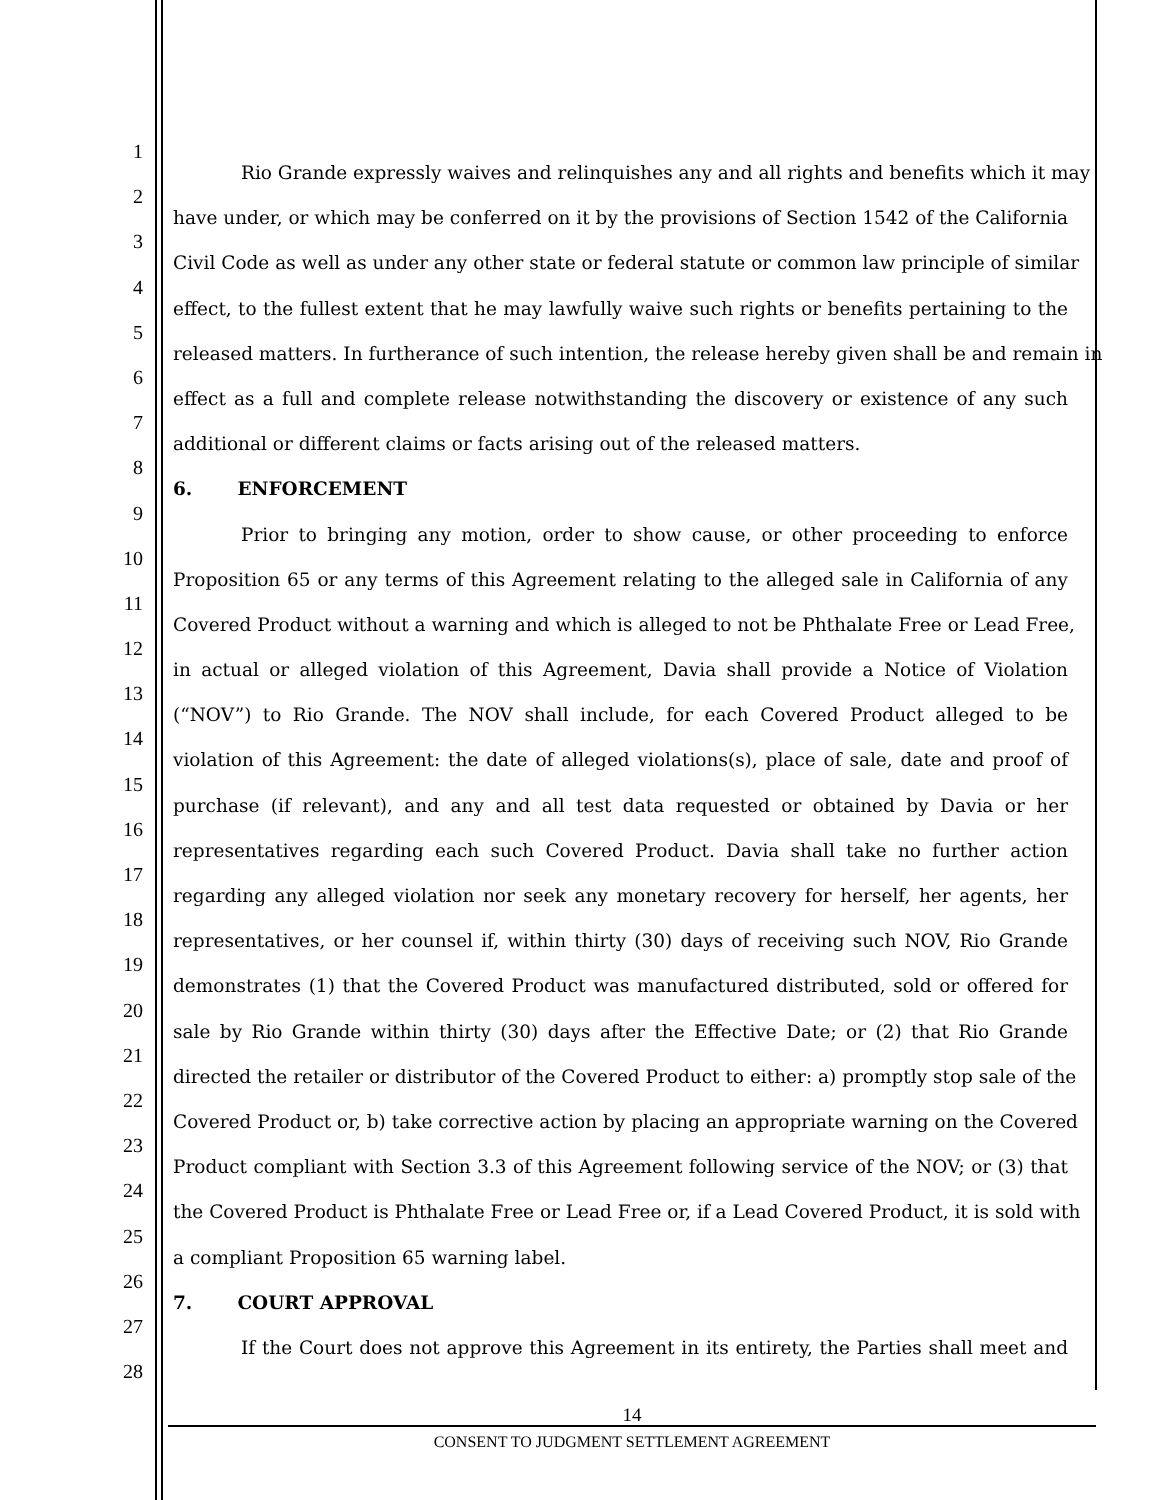1
Rio Grande expressly waives and relinquishes any and all rights and benefits which it may
2
have under, or which may be conferred on it by the provisions of Section 1542 of the California
3
Civil Code as well as under any other state or federal statute or common law principle of similar
4
effect, to the fullest extent that he may lawfully waive such rights or benefits pertaining to the
5
released matters. In furtherance of such intention, the release hereby given shall be and remain in
6
effect as a full and complete release notwithstanding the discovery or existence of any such
7
additional or different claims or facts arising out of the released matters.
8
6. ENFORCEMENT
9
Prior to bringing any motion, order to show cause, or other proceeding to enforce
10
Proposition 65 or any terms of this Agreement relating to the alleged sale in California of any
11
Covered Product without a warning and which is alleged to not be Phthalate Free or Lead Free,
12
in actual or alleged violation of this Agreement, Davia shall provide a Notice of Violation
13
(“NOV”) to Rio Grande. The NOV shall include, for each Covered Product alleged to be
14
violation of this Agreement: the date of alleged violations(s), place of sale, date and proof of
15
purchase (if relevant), and any and all test data requested or obtained by Davia or her
16
representatives regarding each such Covered Product. Davia shall take no further action
17
regarding any alleged violation nor seek any monetary recovery for herself, her agents, her
18
representatives, or her counsel if, within thirty (30) days of receiving such NOV, Rio Grande
19
demonstrates (1) that the Covered Product was manufactured distributed, sold or offered for
20
sale by Rio Grande within thirty (30) days after the Effective Date; or (2) that Rio Grande
21
directed the retailer or distributor of the Covered Product to either: a) promptly stop sale of the
22
Covered Product or, b) take corrective action by placing an appropriate warning on the Covered
23
Product compliant with Section 3.3 of this Agreement following service of the NOV; or (3) that
24
the Covered Product is Phthalate Free or Lead Free or, if a Lead Covered Product, it is sold with
25
a compliant Proposition 65 warning label.
26
7. COURT APPROVAL
27
If the Court does not approve this Agreement in its entirety, the Parties shall meet and
28
14
CONSENT TO JUDGMENT SETTLEMENT AGREEMENT